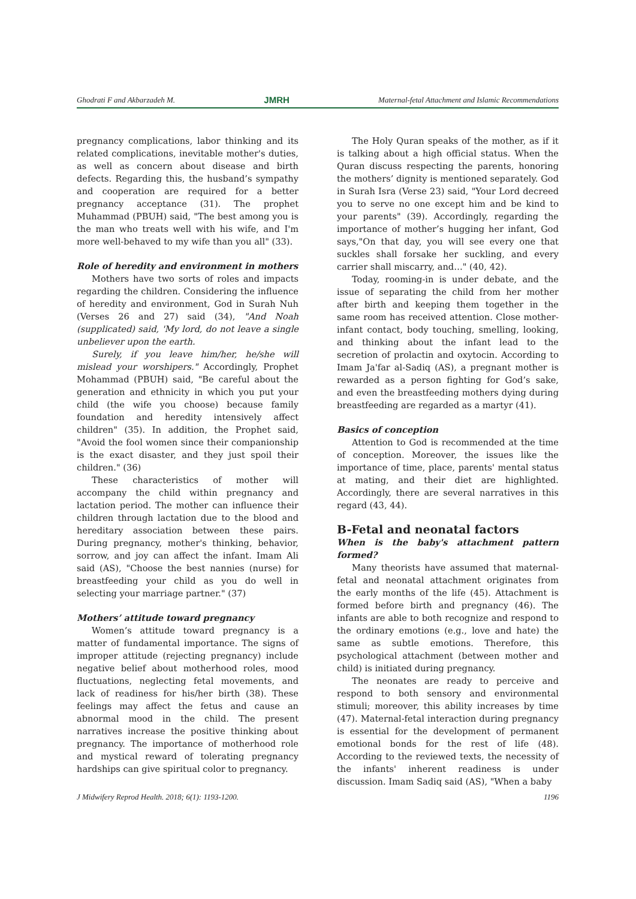Ghodrati F and Akbarzadeh M. JMRH Maternal-fetal Attachment and Islamic Recommendations
pregnancy complications, labor thinking and its related complications, inevitable mother's duties, as well as concern about disease and birth defects. Regarding this, the husband’s sympathy and cooperation are required for a better pregnancy acceptance (31). The prophet Muhammad (PBUH) said, "The best among you is the man who treats well with his wife, and I'm more well-behaved to my wife than you all" (33).
Role of heredity and environment in mothers
Mothers have two sorts of roles and impacts regarding the children. Considering the influence of heredity and environment, God in Surah Nuh (Verses 26 and 27) said (34), "And Noah (supplicated) said, 'My lord, do not leave a single unbeliever upon the earth.
Surely, if you leave him/her, he/she will mislead your worshipers." Accordingly, Prophet Mohammad (PBUH) said, "Be careful about the generation and ethnicity in which you put your child (the wife you choose) because family foundation and heredity intensively affect children" (35). In addition, the Prophet said, "Avoid the fool women since their companionship is the exact disaster, and they just spoil their children." (36)
These characteristics of mother will accompany the child within pregnancy and lactation period. The mother can influence their children through lactation due to the blood and hereditary association between these pairs. During pregnancy, mother's thinking, behavior, sorrow, and joy can affect the infant. Imam Ali said (AS), "Choose the best nannies (nurse) for breastfeeding your child as you do well in selecting your marriage partner." (37)
Mothers’ attitude toward pregnancy
Women’s attitude toward pregnancy is a matter of fundamental importance. The signs of improper attitude (rejecting pregnancy) include negative belief about motherhood roles, mood fluctuations, neglecting fetal movements, and lack of readiness for his/her birth (38). These feelings may affect the fetus and cause an abnormal mood in the child. The present narratives increase the positive thinking about pregnancy. The importance of motherhood role and mystical reward of tolerating pregnancy hardships can give spiritual color to pregnancy.
The Holy Quran speaks of the mother, as if it is talking about a high official status. When the Quran discuss respecting the parents, honoring the mothers’ dignity is mentioned separately. God in Surah Isra (Verse 23) said, "Your Lord decreed you to serve no one except him and be kind to your parents" (39). Accordingly, regarding the importance of mother’s hugging her infant, God says,"On that day, you will see every one that suckles shall forsake her suckling, and every carrier shall miscarry, and…" (40, 42).
Today, rooming-in is under debate, and the issue of separating the child from her mother after birth and keeping them together in the same room has received attention. Close mother-infant contact, body touching, smelling, looking, and thinking about the infant lead to the secretion of prolactin and oxytocin. According to Imam Ja'far al-Sadiq (AS), a pregnant mother is rewarded as a person fighting for God’s sake, and even the breastfeeding mothers dying during breastfeeding are regarded as a martyr (41).
Basics of conception
Attention to God is recommended at the time of conception. Moreover, the issues like the importance of time, place, parents' mental status at mating, and their diet are highlighted. Accordingly, there are several narratives in this regard (43, 44).
B-Fetal and neonatal factors
When is the baby's attachment pattern formed?
Many theorists have assumed that maternal-fetal and neonatal attachment originates from the early months of the life (45). Attachment is formed before birth and pregnancy (46). The infants are able to both recognize and respond to the ordinary emotions (e.g., love and hate) the same as subtle emotions. Therefore, this psychological attachment (between mother and child) is initiated during pregnancy.
The neonates are ready to perceive and respond to both sensory and environmental stimuli; moreover, this ability increases by time (47). Maternal-fetal interaction during pregnancy is essential for the development of permanent emotional bonds for the rest of life (48). According to the reviewed texts, the necessity of the infants' inherent readiness is under discussion. Imam Sadiq said (AS), "When a baby
J Midwifery Reprod Health. 2018; 6(1): 1193-1200. 1196